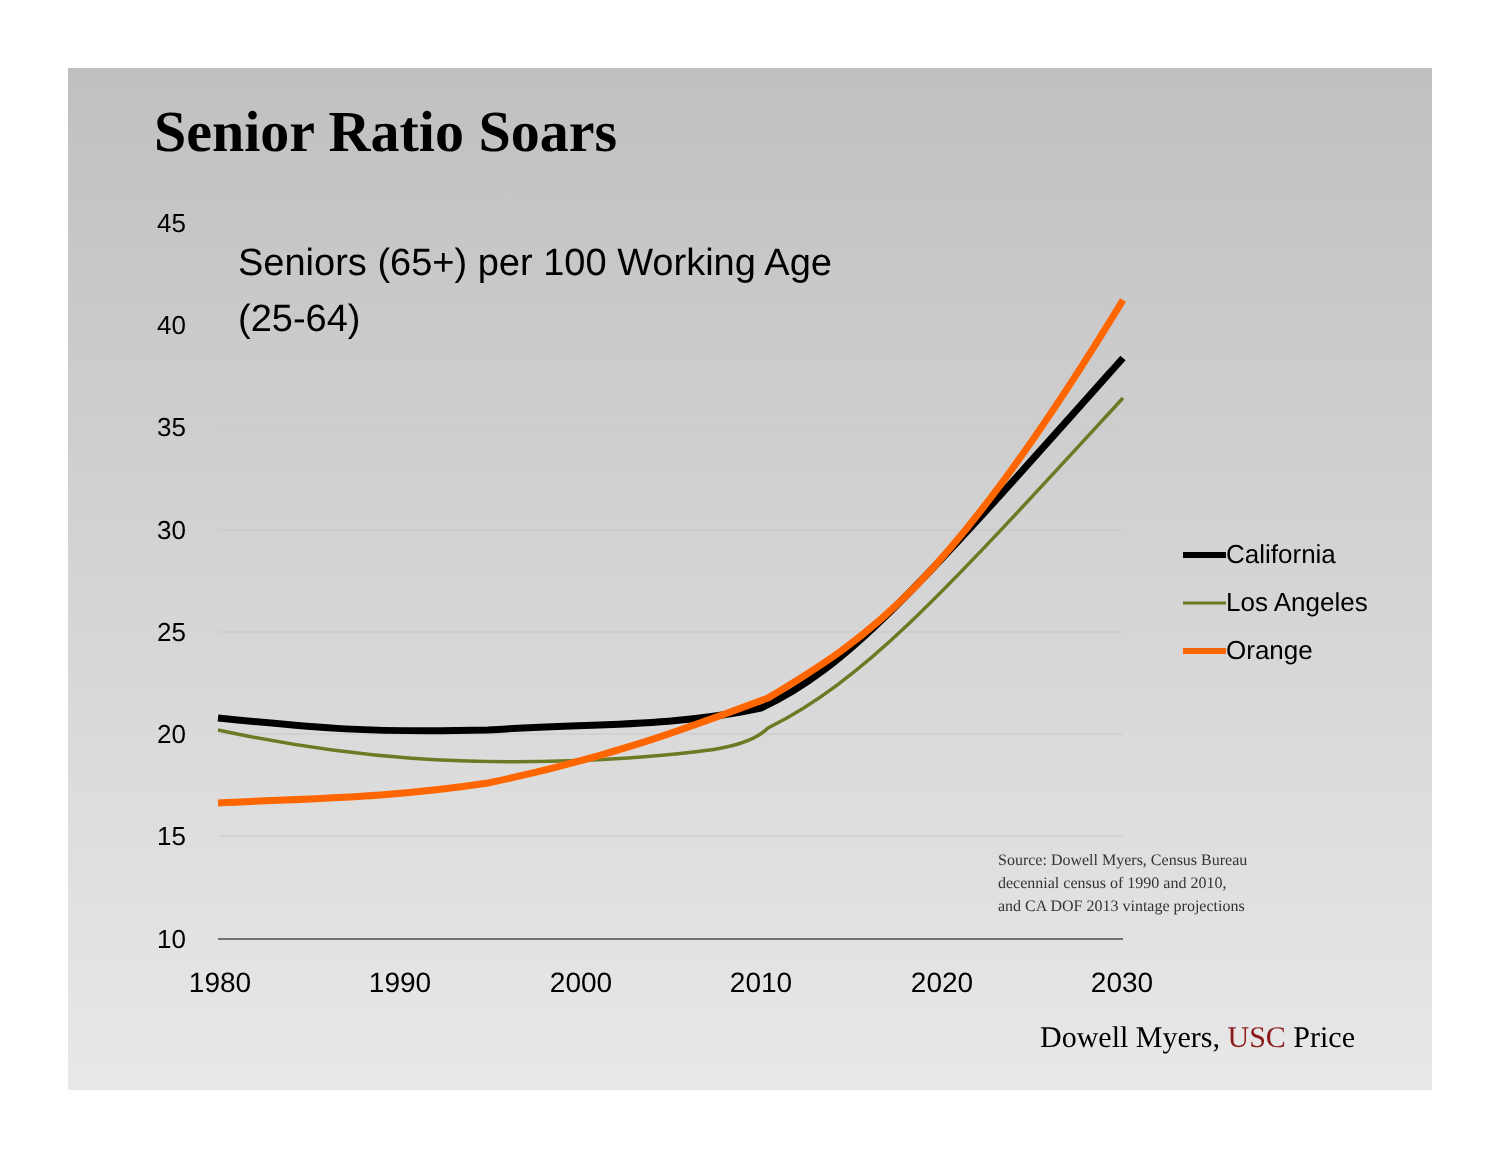Senior Ratio Soars
45
40
35
30
25
20
15
10
1980
1990
2000
2010
2020
2030
Seniors (65+) per 100 Working Age
(25-64)
California
Los Angeles
Orange
Source: Dowell Myers, Census Bureau
decennial census of 1990 and 2010,
and CA DOF 2013 vintage projections
Dowell Myers, USC Price